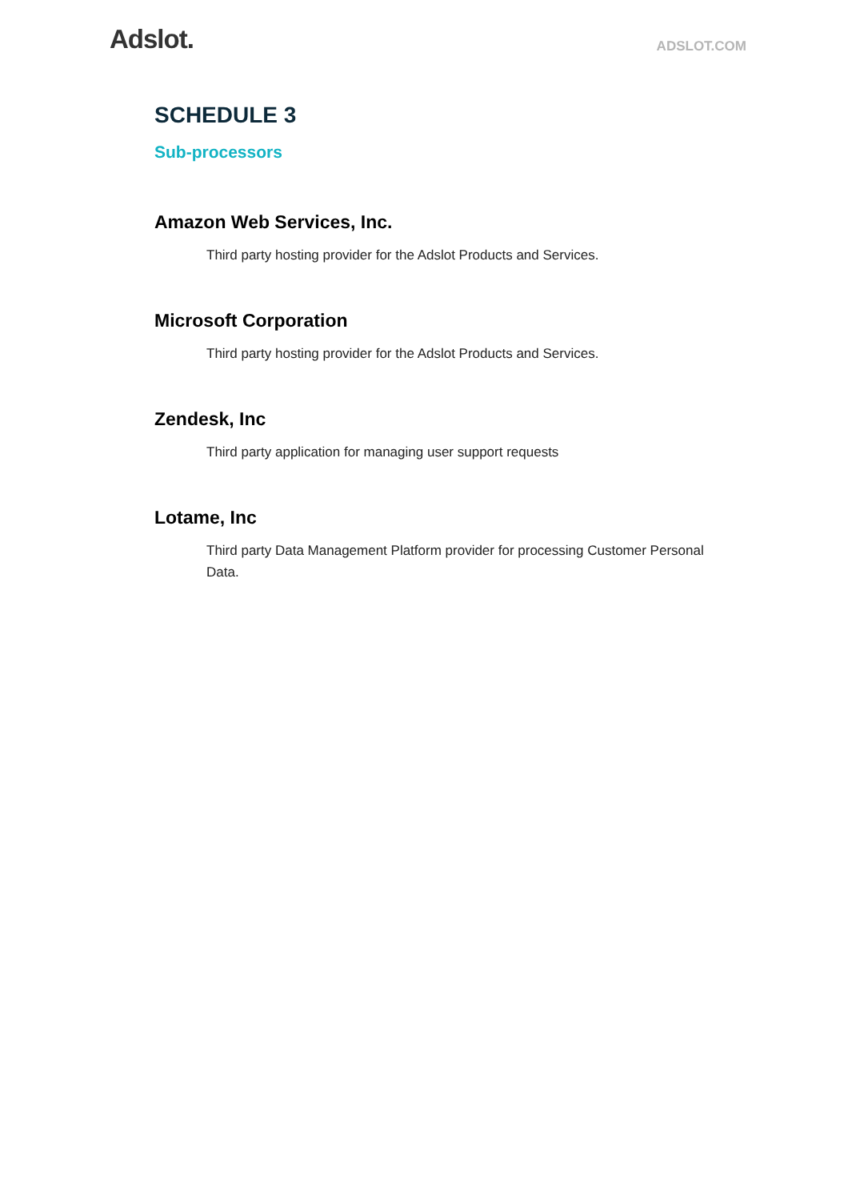Adslot.
ADSLOT.COM
SCHEDULE 3
Sub-processors
Amazon Web Services, Inc.
Third party hosting provider for the Adslot Products and Services.
Microsoft Corporation
Third party hosting provider for the Adslot Products and Services.
Zendesk, Inc
Third party application for managing user support requests
Lotame, Inc
Third party Data Management Platform provider for processing Customer Personal Data.